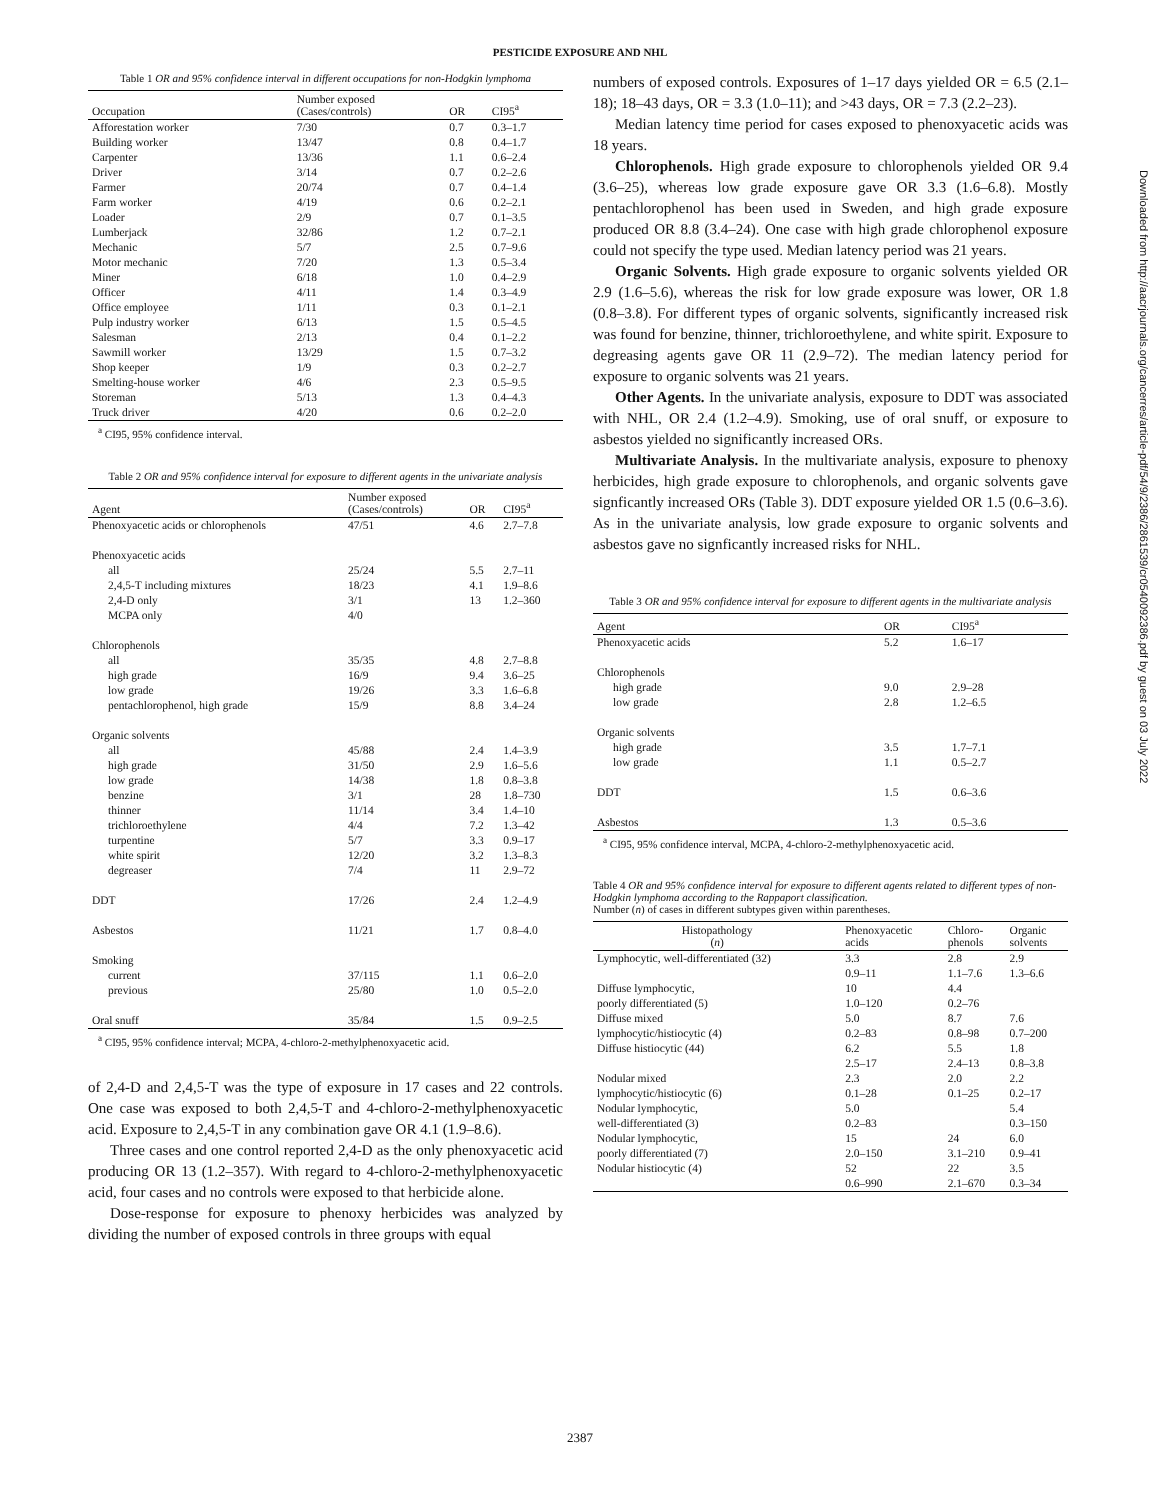PESTICIDE EXPOSURE AND NHL
Table 1 OR and 95% confidence interval in different occupations for non-Hodgkin lymphoma
| Occupation | Number exposed (Cases/controls) | OR | CI95<sup>a</sup> |
| --- | --- | --- | --- |
| Afforestation worker | 7/30 | 0.7 | 0.3–1.7 |
| Building worker | 13/47 | 0.8 | 0.4–1.7 |
| Carpenter | 13/36 | 1.1 | 0.6–2.4 |
| Driver | 3/14 | 0.7 | 0.2–2.6 |
| Farmer | 20/74 | 0.7 | 0.4–1.4 |
| Farm worker | 4/19 | 0.6 | 0.2–2.1 |
| Loader | 2/9 | 0.7 | 0.1–3.5 |
| Lumberjack | 32/86 | 1.2 | 0.7–2.1 |
| Mechanic | 5/7 | 2.5 | 0.7–9.6 |
| Motor mechanic | 7/20 | 1.3 | 0.5–3.4 |
| Miner | 6/18 | 1.0 | 0.4–2.9 |
| Officer | 4/11 | 1.4 | 0.3–4.9 |
| Office employee | 1/11 | 0.3 | 0.1–2.1 |
| Pulp industry worker | 6/13 | 1.5 | 0.5–4.5 |
| Salesman | 2/13 | 0.4 | 0.1–2.2 |
| Sawmill worker | 13/29 | 1.5 | 0.7–3.2 |
| Shop keeper | 1/9 | 0.3 | 0.2–2.7 |
| Smelting-house worker | 4/6 | 2.3 | 0.5–9.5 |
| Storeman | 5/13 | 1.3 | 0.4–4.3 |
| Truck driver | 4/20 | 0.6 | 0.2–2.0 |
<sup>a</sup> CI95, 95% confidence interval.
Table 2 OR and 95% confidence interval for exposure to different agents in the univariate analysis
| Agent | Number exposed (Cases/controls) | OR | CI95<sup>a</sup> |
| --- | --- | --- | --- |
| Phenoxyacetic acids or chlorophenols | 47/51 | 4.6 | 2.7–7.8 |
| Phenoxyacetic acids | | | |
| all | 25/24 | 5.5 | 2.7–11 |
| 2,4,5-T including mixtures | 18/23 | 4.1 | 1.9–8.6 |
| 2,4-D only | 3/1 | 13 | 1.2–360 |
| MCPA only | 4/0 | | |
| Chlorophenols | | | |
| all | 35/35 | 4.8 | 2.7–8.8 |
| high grade | 16/9 | 9.4 | 3.6–25 |
| low grade | 19/26 | 3.3 | 1.6–6.8 |
| pentachlorophenol, high grade | 15/9 | 8.8 | 3.4–24 |
| Organic solvents | | | |
| all | 45/88 | 2.4 | 1.4–3.9 |
| high grade | 31/50 | 2.9 | 1.6–5.6 |
| low grade | 14/38 | 1.8 | 0.8–3.8 |
| benzine | 3/1 | 28 | 1.8–730 |
| thinner | 11/14 | 3.4 | 1.4–10 |
| trichloroethylene | 4/4 | 7.2 | 1.3–42 |
| turpentine | 5/7 | 3.3 | 0.9–17 |
| white spirit | 12/20 | 3.2 | 1.3–8.3 |
| degreaser | 7/4 | 11 | 2.9–72 |
| DDT | 17/26 | 2.4 | 1.2–4.9 |
| Asbestos | 11/21 | 1.7 | 0.8–4.0 |
| Smoking | | | |
| current | 37/115 | 1.1 | 0.6–2.0 |
| previous | 25/80 | 1.0 | 0.5–2.0 |
| Oral snuff | 35/84 | 1.5 | 0.9–2.5 |
<sup>a</sup> CI95, 95% confidence interval; MCPA, 4-chloro-2-methylphenoxyacetic acid.
of 2,4-D and 2,4,5-T was the type of exposure in 17 cases and 22 controls. One case was exposed to both 2,4,5-T and 4-chloro-2-methylphenoxyacetic acid. Exposure to 2,4,5-T in any combination gave OR 4.1 (1.9–8.6).
Three cases and one control reported 2,4-D as the only phenoxyacetic acid producing OR 13 (1.2–357). With regard to 4-chloro-2-methylphenoxyacetic acid, four cases and no controls were exposed to that herbicide alone.
Dose-response for exposure to phenoxy herbicides was analyzed by dividing the number of exposed controls in three groups with equal
numbers of exposed controls. Exposures of 1–17 days yielded OR = 6.5 (2.1–18); 18–43 days, OR = 3.3 (1.0–11); and >43 days, OR = 7.3 (2.2–23).
Median latency time period for cases exposed to phenoxyacetic acids was 18 years.
Chlorophenols. High grade exposure to chlorophenols yielded OR 9.4 (3.6–25), whereas low grade exposure gave OR 3.3 (1.6–6.8). Mostly pentachlorophenol has been used in Sweden, and high grade exposure produced OR 8.8 (3.4–24). One case with high grade chlorophenol exposure could not specify the type used. Median latency period was 21 years.
Organic Solvents. High grade exposure to organic solvents yielded OR 2.9 (1.6–5.6), whereas the risk for low grade exposure was lower, OR 1.8 (0.8–3.8). For different types of organic solvents, significantly increased risk was found for benzine, thinner, trichloroethylene, and white spirit. Exposure to degreasing agents gave OR 11 (2.9–72). The median latency period for exposure to organic solvents was 21 years.
Other Agents. In the univariate analysis, exposure to DDT was associated with NHL, OR 2.4 (1.2–4.9). Smoking, use of oral snuff, or exposure to asbestos yielded no significantly increased ORs.
Multivariate Analysis. In the multivariate analysis, exposure to phenoxy herbicides, high grade exposure to chlorophenols, and organic solvents gave signficantly increased ORs (Table 3). DDT exposure yielded OR 1.5 (0.6–3.6). As in the univariate analysis, low grade exposure to organic solvents and asbestos gave no signficantly increased risks for NHL.
Table 3 OR and 95% confidence interval for exposure to different agents in the multivariate analysis
| Agent | OR | CI95<sup>a</sup> |
| --- | --- | --- |
| Phenoxyacetic acids | 5.2 | 1.6–17 |
| Chlorophenols | | |
| high grade | 9.0 | 2.9–28 |
| low grade | 2.8 | 1.2–6.5 |
| Organic solvents | | |
| high grade | 3.5 | 1.7–7.1 |
| low grade | 1.1 | 0.5–2.7 |
| DDT | 1.5 | 0.6–3.6 |
| Asbestos | 1.3 | 0.5–3.6 |
<sup>a</sup> CI95, 95% confidence interval, MCPA, 4-chloro-2-methylphenoxyacetic acid.
Table 4 OR and 95% confidence interval for exposure to different agents related to different types of non-Hodgkin lymphoma according to the Rappaport classification.
Number (n) of cases in different subtypes given within parentheses.
| Histopathology ( n ) | Phenoxyacetic acids | Chloro- phenols | Organic solvents |
| --- | --- | --- | --- |
| Lymphocytic, well-differentiated (32) | 3.3 0.9–11 | 2.8 1.1–7.6 | 2.9 1.3–6.6 |
| Diffuse lymphocytic, poorly differentiated (5) | 10 1.0–120 | 4.4 0.2–76 | |
| Diffuse mixed lymphocytic/histiocytic (4) | 5.0 0.2–83 | 8.7 0.8–98 | 7.6 0.7–200 |
| Diffuse histiocytic (44) | 6.2 2.5–17 | 5.5 2.4–13 | 1.8 0.8–3.8 |
| Nodular mixed lymphocytic/histiocytic (6) | 2.3 0.1–28 | 2.0 0.1–25 | 2.2 0.2–17 |
| Nodular lymphocytic, well-differentiated (3) | 5.0 0.2–83 | | 5.4 0.3–150 |
| Nodular lymphocytic, poorly differentiated (7) | 15 2.0–150 | 24 3.1–210 | 6.0 0.9–41 |
| Nodular histiocytic (4) | 52 0.6–990 | 22 2.1–670 | 3.5 0.3–34 |
2387
Downloaded from http://aacrjournals.org/cancerres/article-pdf/54/9/2386/2861539/cr0540092386.pdf by guest on 03 July 2022